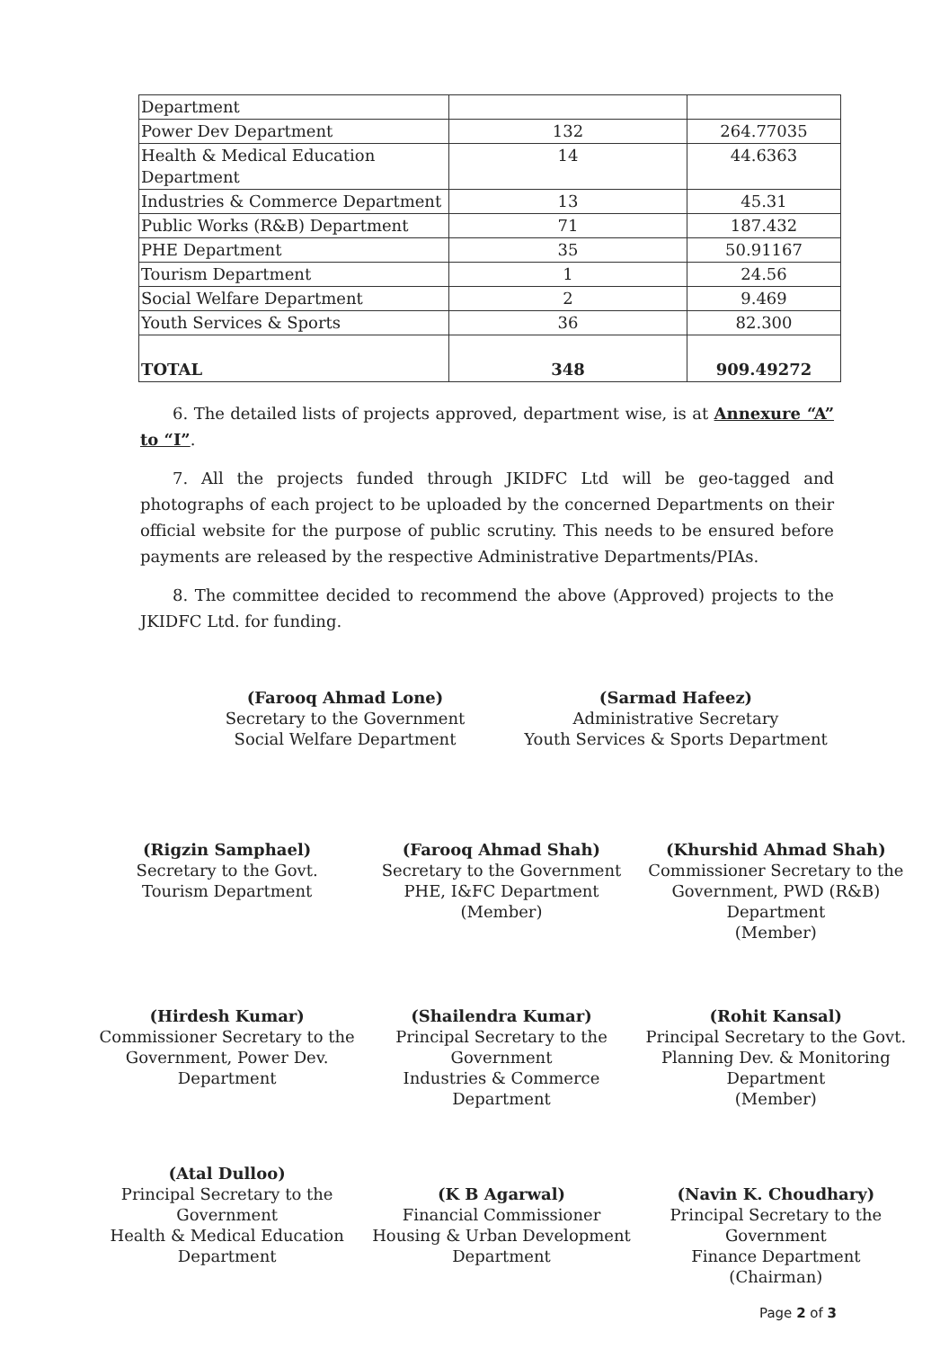| Department | | |
| Power Dev Department | 132 | 264.77035 |
| Health & Medical Education Department | 14 | 44.6363 |
| Industries & Commerce Department | 13 | 45.31 |
| Public Works (R&B) Department | 71 | 187.432 |
| PHE Department | 35 | 50.91167 |
| Tourism Department | 1 | 24.56 |
| Social Welfare Department | 2 | 9.469 |
| Youth Services & Sports | 36 | 82.300 |
| TOTAL | 348 | 909.49272 |
6. The detailed lists of projects approved, department wise, is at Annexure “A” to “I”.
7. All the projects funded through JKIDFC Ltd will be geo-tagged and photographs of each project to be uploaded by the concerned Departments on their official website for the purpose of public scrutiny. This needs to be ensured before payments are released by the respective Administrative Departments/PIAs.
8. The committee decided to recommend the above (Approved) projects to the JKIDFC Ltd. for funding.
(Farooq Ahmad Lone)
Secretary to the Government
Social Welfare Department
(Sarmad Hafeez)
Administrative Secretary
Youth Services & Sports Department
(Rigzin Samphael)
Secretary to the Govt.
Tourism Department
(Farooq Ahmad Shah)
Secretary to the Government
PHE, I&FC Department
(Member)
(Khurshid Ahmad Shah)
Commissioner Secretary to the
Government, PWD (R&B) Department
(Member)
(Hirdesh Kumar)
Commissioner Secretary to the
Government, Power Dev.
Department
(Shailendra Kumar)
Principal Secretary to the
Government
Industries & Commerce
Department
(Rohit Kansal)
Principal Secretary to the Govt.
Planning Dev. & Monitoring
Department
(Member)
(Atal Dulloo)
Principal Secretary to the
Government
Health & Medical Education
Department
(K B Agarwal)
Financial Commissioner
Housing & Urban Development
Department
(Navin K. Choudhary)
Principal Secretary to the Government
Finance Department
(Chairman)
Page 2 of 3